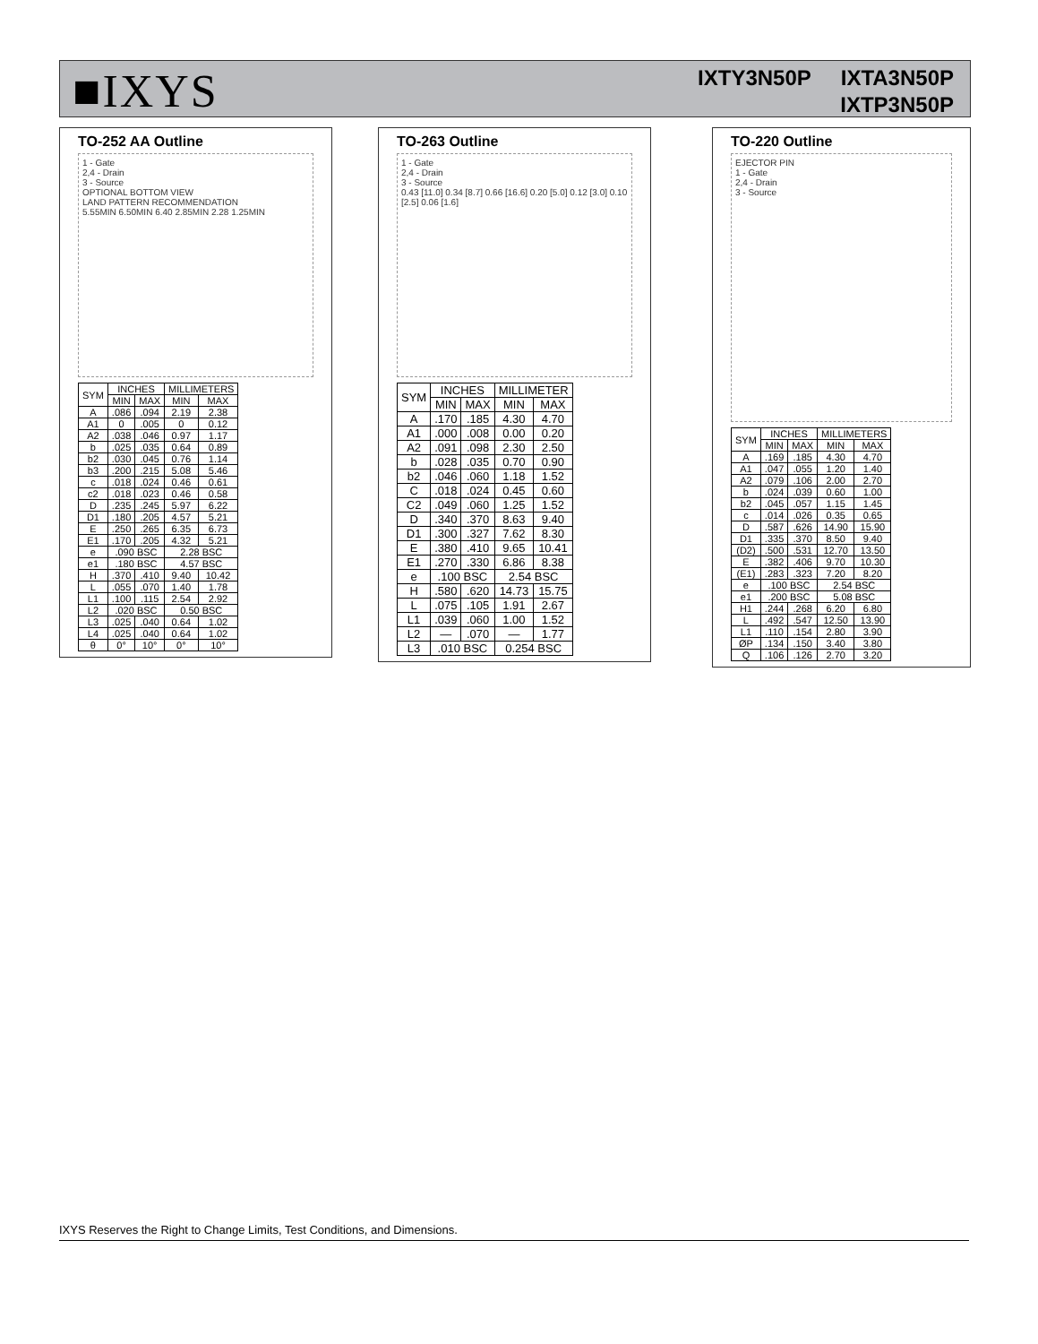■IXYS
IXTY3N50P IXTA3N50P
IXTP3N50P
TO-252 AA Outline
1 - Gate
2,4 - Drain
3 - Source
OPTIONAL BOTTOM VIEW
LAND PATTERN RECOMMENDATION
5.55MIN 6.50MIN 6.40 2.85MIN 2.28 1.25MIN
| SYM | INCHES | | MILLIMETERS | |
| --- | --- | --- | --- | --- |
| | MIN | MAX | MIN | MAX |
| A | .086 | .094 | 2.19 | 2.38 |
| A1 | 0 | .005 | 0 | 0.12 |
| A2 | .038 | .046 | 0.97 | 1.17 |
| b | .025 | .035 | 0.64 | 0.89 |
| b2 | .030 | .045 | 0.76 | 1.14 |
| b3 | .200 | .215 | 5.08 | 5.46 |
| c | .018 | .024 | 0.46 | 0.61 |
| c2 | .018 | .023 | 0.46 | 0.58 |
| D | .235 | .245 | 5.97 | 6.22 |
| D1 | .180 | .205 | 4.57 | 5.21 |
| E | .250 | .265 | 6.35 | 6.73 |
| E1 | .170 | .205 | 4.32 | 5.21 |
| e | .090 BSC | | 2.28 BSC | |
| e1 | .180 BSC | | 4.57 BSC | |
| H | .370 | .410 | 9.40 | 10.42 |
| L | .055 | .070 | 1.40 | 1.78 |
| L1 | .100 | .115 | 2.54 | 2.92 |
| L2 | .020 BSC | | 0.50 BSC | |
| L3 | .025 | .040 | 0.64 | 1.02 |
| L4 | .025 | .040 | 0.64 | 1.02 |
| θ | 0° | 10° | 0° | 10° |
TO-263 Outline
1 - Gate
2,4 - Drain
3 - Source
0.43 [11.0] 0.34 [8.7] 0.66 [16.6] 0.20 [5.0] 0.12 [3.0] 0.10 [2.5] 0.06 [1.6]
| SYM | INCHES | | MILLIMETER | |
| --- | --- | --- | --- | --- |
| | MIN | MAX | MIN | MAX |
| A | .170 | .185 | 4.30 | 4.70 |
| A1 | .000 | .008 | 0.00 | 0.20 |
| A2 | .091 | .098 | 2.30 | 2.50 |
| b | .028 | .035 | 0.70 | 0.90 |
| b2 | .046 | .060 | 1.18 | 1.52 |
| C | .018 | .024 | 0.45 | 0.60 |
| C2 | .049 | .060 | 1.25 | 1.52 |
| D | .340 | .370 | 8.63 | 9.40 |
| D1 | .300 | .327 | 7.62 | 8.30 |
| E | .380 | .410 | 9.65 | 10.41 |
| E1 | .270 | .330 | 6.86 | 8.38 |
| e | .100 BSC | | 2.54 BSC | |
| H | .580 | .620 | 14.73 | 15.75 |
| L | .075 | .105 | 1.91 | 2.67 |
| L1 | .039 | .060 | 1.00 | 1.52 |
| L2 | — | .070 | — | 1.77 |
| L3 | .010 BSC | | 0.254 BSC | |
TO-220 Outline
EJECTOR PIN
1 - Gate
2,4 - Drain
3 - Source
| SYM | INCHES | | MILLIMETERS | |
| --- | --- | --- | --- | --- |
| | MIN | MAX | MIN | MAX |
| A | .169 | .185 | 4.30 | 4.70 |
| A1 | .047 | .055 | 1.20 | 1.40 |
| A2 | .079 | .106 | 2.00 | 2.70 |
| b | .024 | .039 | 0.60 | 1.00 |
| b2 | .045 | .057 | 1.15 | 1.45 |
| c | .014 | .026 | 0.35 | 0.65 |
| D | .587 | .626 | 14.90 | 15.90 |
| D1 | .335 | .370 | 8.50 | 9.40 |
| (D2) | .500 | .531 | 12.70 | 13.50 |
| E | .382 | .406 | 9.70 | 10.30 |
| (E1) | .283 | .323 | 7.20 | 8.20 |
| e | .100 BSC | | 2.54 BSC | |
| e1 | .200 BSC | | 5.08 BSC | |
| H1 | .244 | .268 | 6.20 | 6.80 |
| L | .492 | .547 | 12.50 | 13.90 |
| L1 | .110 | .154 | 2.80 | 3.90 |
| ØP | .134 | .150 | 3.40 | 3.80 |
| Q | .106 | .126 | 2.70 | 3.20 |
IXYS Reserves the Right to Change Limits, Test Conditions, and Dimensions.